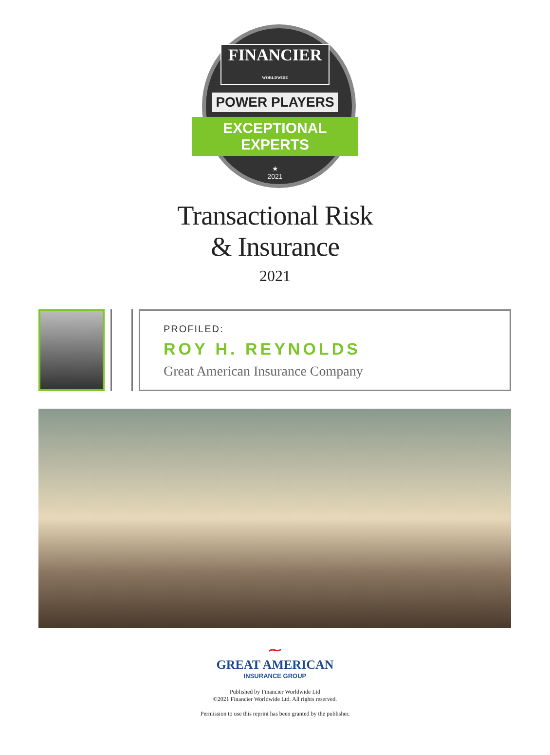FINANCIER
WORLDWIDE
POWER PLAYERS
EXCEPTIONAL
EXPERTS
★
2021
Transactional Risk
& Insurance
2021
PROFILED:
ROY H. REYNOLDS
Great American Insurance Company
⁓
GREAT AMERICAN
INSURANCE GROUP
Published by Financier Worldwide Ltd
©2021 Financier Worldwide Ltd. All rights reserved.
Permission to use this reprint has been granted by the publisher.